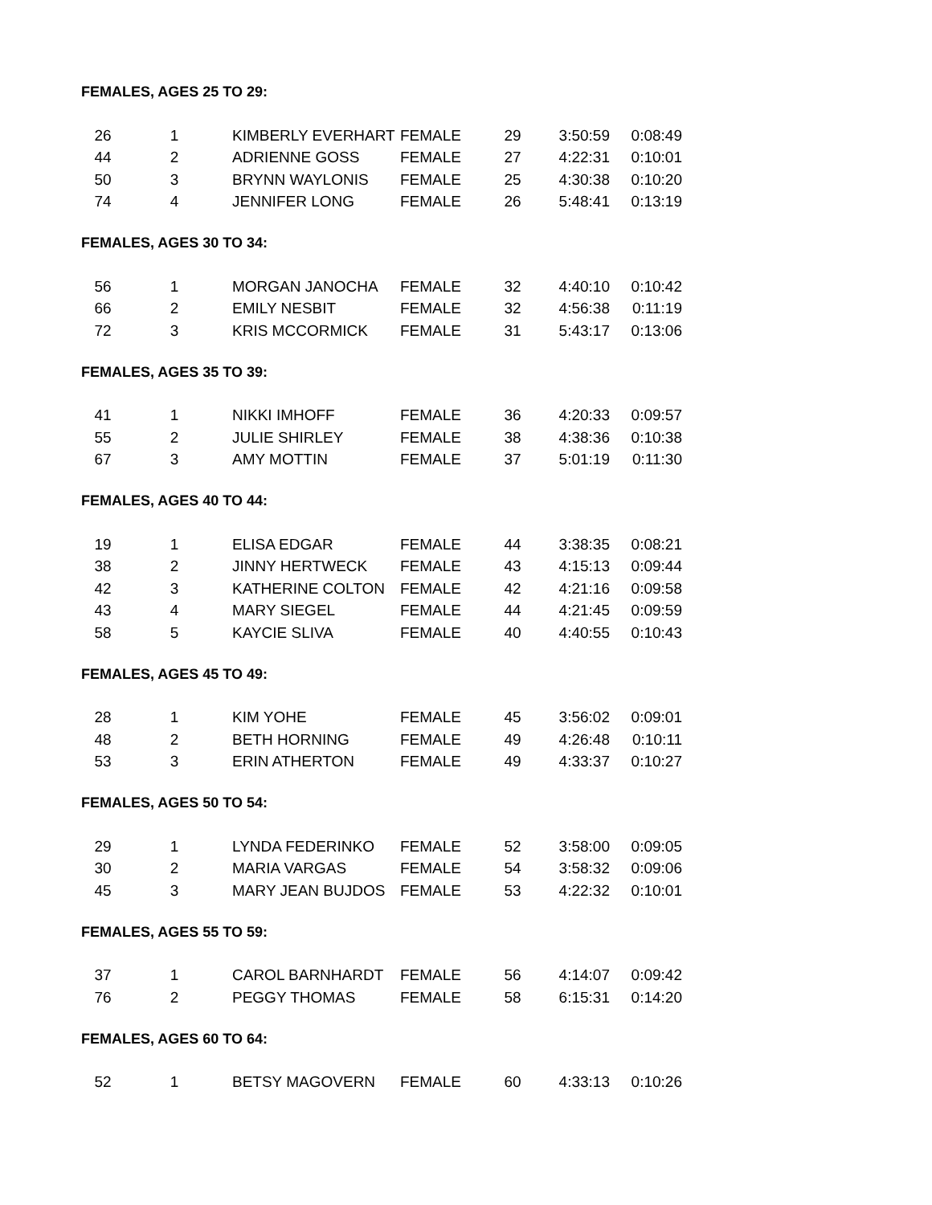FEMALES, AGES 25 TO 29:
| 26 | 1 | KIMBERLY EVERHART | FEMALE | 29 | 3:50:59 | 0:08:49 |
| 44 | 2 | ADRIENNE GOSS | FEMALE | 27 | 4:22:31 | 0:10:01 |
| 50 | 3 | BRYNN WAYLONIS | FEMALE | 25 | 4:30:38 | 0:10:20 |
| 74 | 4 | JENNIFER LONG | FEMALE | 26 | 5:48:41 | 0:13:19 |
FEMALES, AGES 30 TO 34:
| 56 | 1 | MORGAN JANOCHA | FEMALE | 32 | 4:40:10 | 0:10:42 |
| 66 | 2 | EMILY NESBIT | FEMALE | 32 | 4:56:38 | 0:11:19 |
| 72 | 3 | KRIS MCCORMICK | FEMALE | 31 | 5:43:17 | 0:13:06 |
FEMALES, AGES 35 TO 39:
| 41 | 1 | NIKKI IMHOFF | FEMALE | 36 | 4:20:33 | 0:09:57 |
| 55 | 2 | JULIE SHIRLEY | FEMALE | 38 | 4:38:36 | 0:10:38 |
| 67 | 3 | AMY MOTTIN | FEMALE | 37 | 5:01:19 | 0:11:30 |
FEMALES, AGES 40 TO 44:
| 19 | 1 | ELISA EDGAR | FEMALE | 44 | 3:38:35 | 0:08:21 |
| 38 | 2 | JINNY HERTWECK | FEMALE | 43 | 4:15:13 | 0:09:44 |
| 42 | 3 | KATHERINE COLTON | FEMALE | 42 | 4:21:16 | 0:09:58 |
| 43 | 4 | MARY SIEGEL | FEMALE | 44 | 4:21:45 | 0:09:59 |
| 58 | 5 | KAYCIE SLIVA | FEMALE | 40 | 4:40:55 | 0:10:43 |
FEMALES, AGES 45 TO 49:
| 28 | 1 | KIM YOHE | FEMALE | 45 | 3:56:02 | 0:09:01 |
| 48 | 2 | BETH HORNING | FEMALE | 49 | 4:26:48 | 0:10:11 |
| 53 | 3 | ERIN ATHERTON | FEMALE | 49 | 4:33:37 | 0:10:27 |
FEMALES, AGES 50 TO 54:
| 29 | 1 | LYNDA FEDERINKO | FEMALE | 52 | 3:58:00 | 0:09:05 |
| 30 | 2 | MARIA VARGAS | FEMALE | 54 | 3:58:32 | 0:09:06 |
| 45 | 3 | MARY JEAN BUJDOS | FEMALE | 53 | 4:22:32 | 0:10:01 |
FEMALES, AGES 55 TO 59:
| 37 | 1 | CAROL BARNHARDT | FEMALE | 56 | 4:14:07 | 0:09:42 |
| 76 | 2 | PEGGY THOMAS | FEMALE | 58 | 6:15:31 | 0:14:20 |
FEMALES, AGES 60 TO 64:
| 52 | 1 | BETSY MAGOVERN | FEMALE | 60 | 4:33:13 | 0:10:26 |